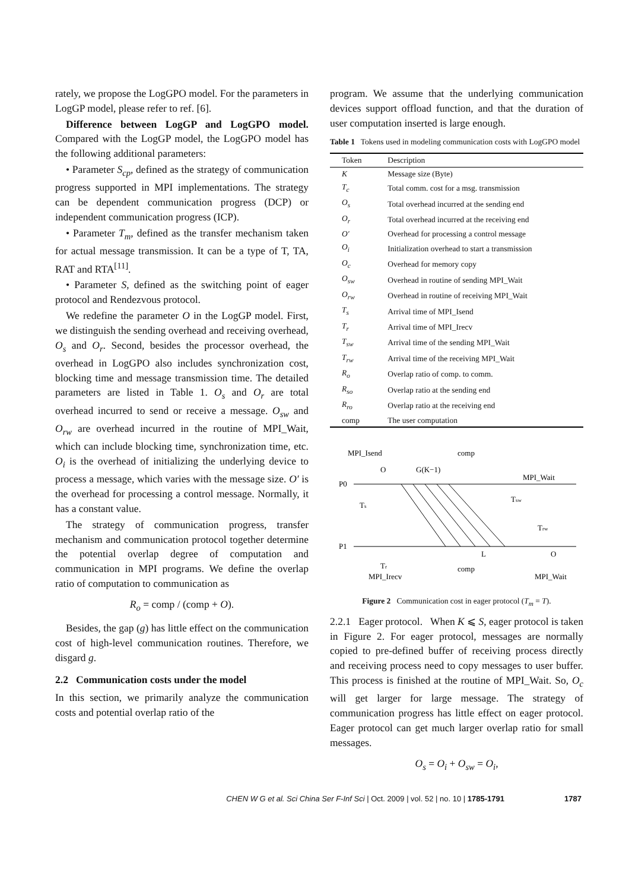rately, we propose the LogGPO model. For the parameters in LogGP model, please refer to ref. [6].
Difference between LogGP and LogGPO model. Compared with the LogGP model, the LogGPO model has the following additional parameters:
• Parameter S<sub>cp</sub>, defined as the strategy of communication progress supported in MPI implementations. The strategy can be dependent communication progress (DCP) or independent communication progress (ICP).
• Parameter T<sub>m</sub>, defined as the transfer mechanism taken for actual message transmission. It can be a type of T, TA, RAT and RTA<sup>[11]</sup>.
• Parameter S, defined as the switching point of eager protocol and Rendezvous protocol.
We redefine the parameter O in the LogGP model. First, we distinguish the sending overhead and receiving overhead, O<sub>s</sub> and O<sub>r</sub>. Second, besides the processor overhead, the overhead in LogGPO also includes synchronization cost, blocking time and message transmission time. The detailed parameters are listed in Table 1. O<sub>s</sub> and O<sub>r</sub> are total overhead incurred to send or receive a message. O<sub>sw</sub> and O<sub>rw</sub> are overhead incurred in the routine of MPI_Wait, which can include blocking time, synchronization time, etc. O<sub>i</sub> is the overhead of initializing the underlying device to process a message, which varies with the message size. O′ is the overhead for processing a control message. Normally, it has a constant value.
The strategy of communication progress, transfer mechanism and communication protocol together determine the potential overlap degree of computation and communication in MPI programs. We define the overlap ratio of computation to communication as
R<sub>o</sub> = comp / (comp + O).
Besides, the gap (g) has little effect on the communication cost of high-level communication routines. Therefore, we disgard g.
2.2 Communication costs under the model
In this section, we primarily analyze the communication costs and potential overlap ratio of the
program. We assume that the underlying communication devices support offload function, and that the duration of user computation inserted is large enough.
Table 1 Tokens used in modeling communication costs with LogGPO model
| Token | Description |
| --- | --- |
| K | Message size (Byte) |
| T<sub>c</sub> | Total comm. cost for a msg. transmission |
| O<sub>s</sub> | Total overhead incurred at the sending end |
| O<sub>r</sub> | Total overhead incurred at the receiving end |
| O′ | Overhead for processing a control message |
| O<sub>i</sub> | Initialization overhead to start a transmission |
| O<sub>c</sub> | Overhead for memory copy |
| O<sub>sw</sub> | Overhead in routine of sending MPI_Wait |
| O<sub>rw</sub> | Overhead in routine of receiving MPI_Wait |
| T<sub>s</sub> | Arrival time of MPI_Isend |
| T<sub>r</sub> | Arrival time of MPI_Irecv |
| T<sub>sw</sub> | Arrival time of the sending MPI_Wait |
| T<sub>rw</sub> | Arrival time of the receiving MPI_Wait |
| R<sub>o</sub> | Overlap ratio of comp. to comm. |
| R<sub>so</sub> | Overlap ratio at the sending end |
| R<sub>ro</sub> | Overlap ratio at the receiving end |
| comp | The user computation |
P0
P1
MPI_Isend
comp
MPI_Wait
O
G(K−1)
Ts
Tsw
Trw
L
O
Tr
comp
MPI_Irecv
MPI_Wait
Figure 2 Communication cost in eager protocol (T<sub>m</sub> = T).
2.2.1 Eager protocol. When K ⩽ S, eager protocol is taken in Figure 2. For eager protocol, messages are normally copied to pre-defined buffer of receiving process directly and receiving process need to copy messages to user buffer. This process is finished at the routine of MPI_Wait. So, O<sub>c</sub> will get larger for large message. The strategy of communication progress has little effect on eager protocol. Eager protocol can get much larger overlap ratio for small messages.
O<sub>s</sub> = O<sub>i</sub> + O<sub>sw</sub> = O<sub>i</sub>,
CHEN W G et al. Sci China Ser F-Inf Sci | Oct. 2009 | vol. 52 | no. 10 | 1785-1791 1787